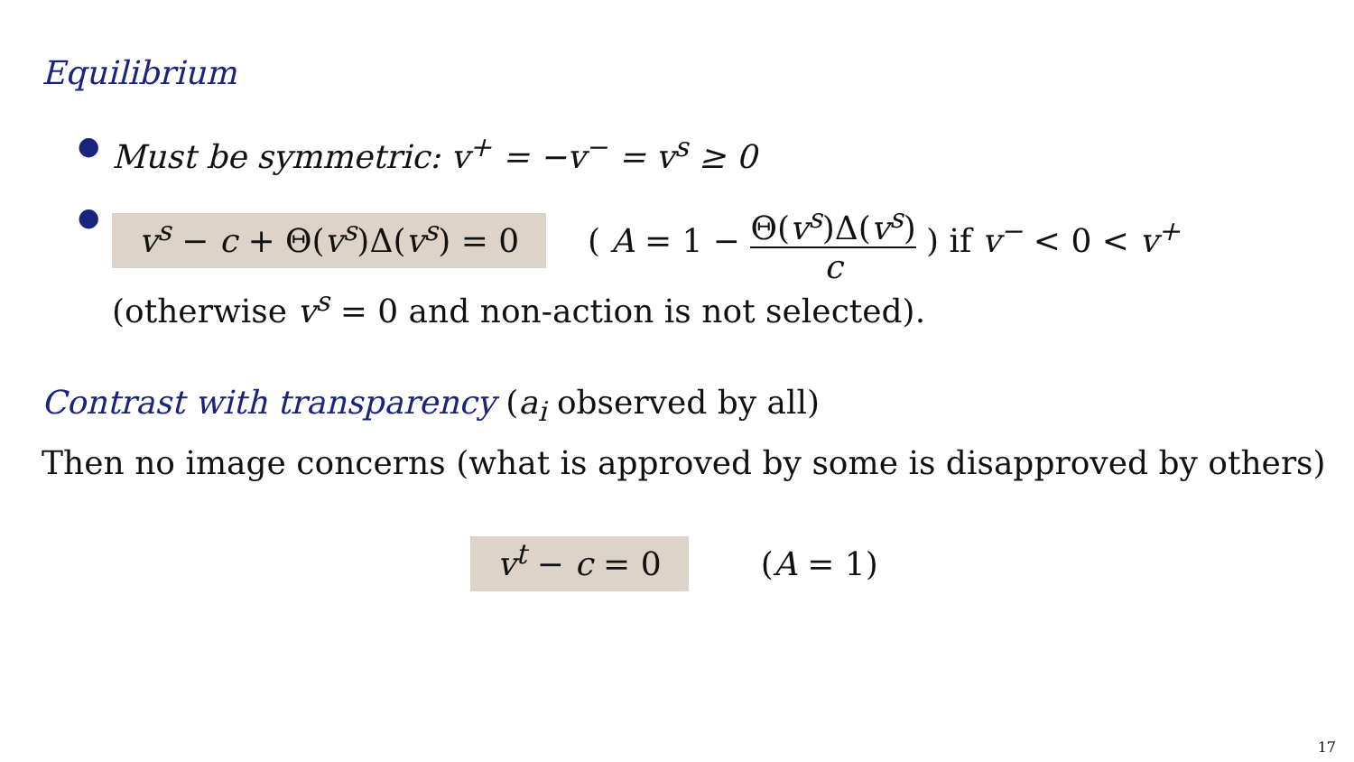Equilibrium
● Must be symmetric: v<sup>+</sup> = −v<sup>−</sup> = v<sup>s</sup> ≥ 0
● v<sup>s</sup> − c + Θ(v<sup>s</sup>)Δ(v<sup>s</sup>) = 0 ( A = 1 − Θ(v<sup>s</sup>)Δ(v<sup>s</sup>) c ) if v<sup>−</sup> < 0 < v<sup>+</sup>
(otherwise v<sup>s</sup> = 0 and non-action is not selected).
Contrast with transparency (a<sub>i</sub> observed by all)
Then no image concerns (what is approved by some is disapproved by others)
v<sup>t</sup> − c = 0 (A = 1)
17